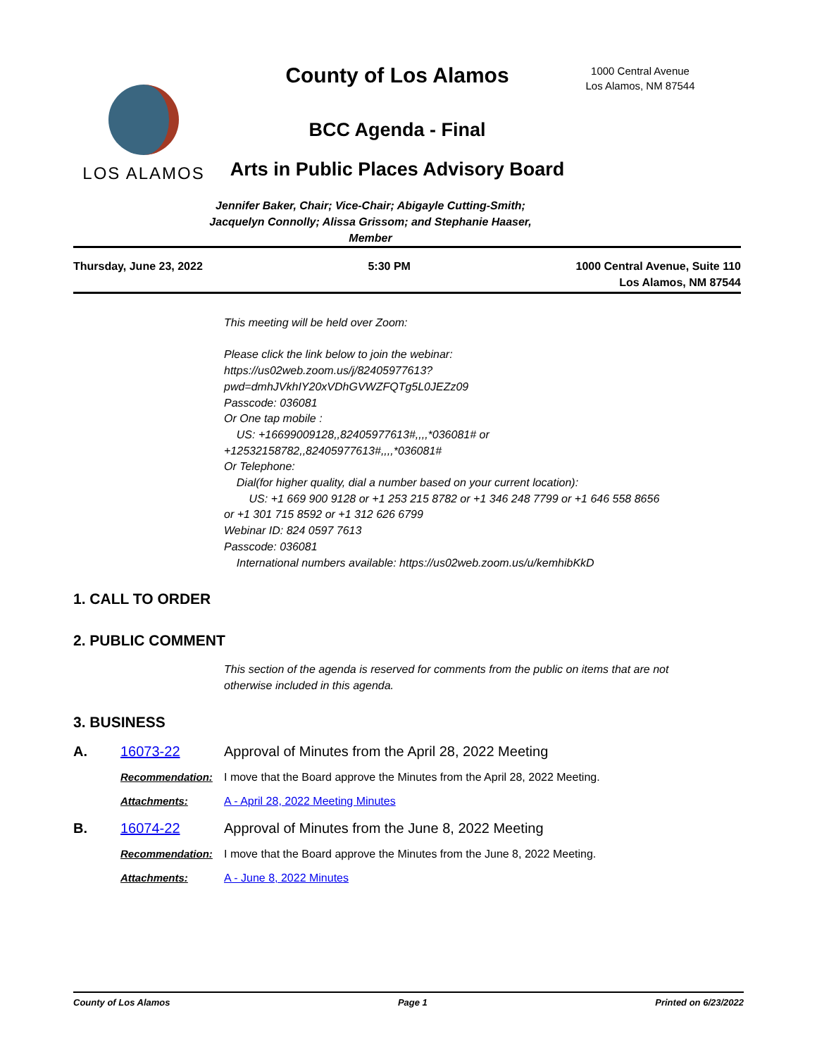LOS ALAMOS
County of Los Alamos
BCC Agenda - Final
Arts in Public Places Advisory Board
1000 Central Avenue
Los Alamos, NM 87544
Jennifer Baker, Chair; Vice-Chair; Abigayle Cutting-Smith;
Jacquelyn Connolly; Alissa Grissom; and Stephanie Haaser,
Member
Thursday, June 23, 2022 5:30 PM 1000 Central Avenue, Suite 110
Los Alamos, NM 87544
This meeting will be held over Zoom:
Please click the link below to join the webinar:
https://us02web.zoom.us/j/82405977613?
pwd=dmhJVkhIY20xVDhGVWZFQTg5L0JEZz09
Passcode: 036081
Or One tap mobile :
US: +16699009128,,82405977613#,,,,*036081# or
+12532158782,,82405977613#,,,,*036081#
Or Telephone:
Dial(for higher quality, dial a number based on your current location):
US: +1 669 900 9128 or +1 253 215 8782 or +1 346 248 7799 or +1 646 558 8656
or +1 301 715 8592 or +1 312 626 6799
Webinar ID: 824 0597 7613
Passcode: 036081
International numbers available: https://us02web.zoom.us/u/kemhibKkD
1. CALL TO ORDER
2. PUBLIC COMMENT
This section of the agenda is reserved for comments from the public on items that are not otherwise included in this agenda.
3. BUSINESS
A. 16073-22 Approval of Minutes from the April 28, 2022 Meeting
Recommendation: I move that the Board approve the Minutes from the April 28, 2022 Meeting.
Attachments: A - April 28, 2022 Meeting Minutes
B. 16074-22 Approval of Minutes from the June 8, 2022 Meeting
Recommendation: I move that the Board approve the Minutes from the June 8, 2022 Meeting.
Attachments: A - June 8, 2022 Minutes
County of Los Alamos Page 1 Printed on 6/23/2022